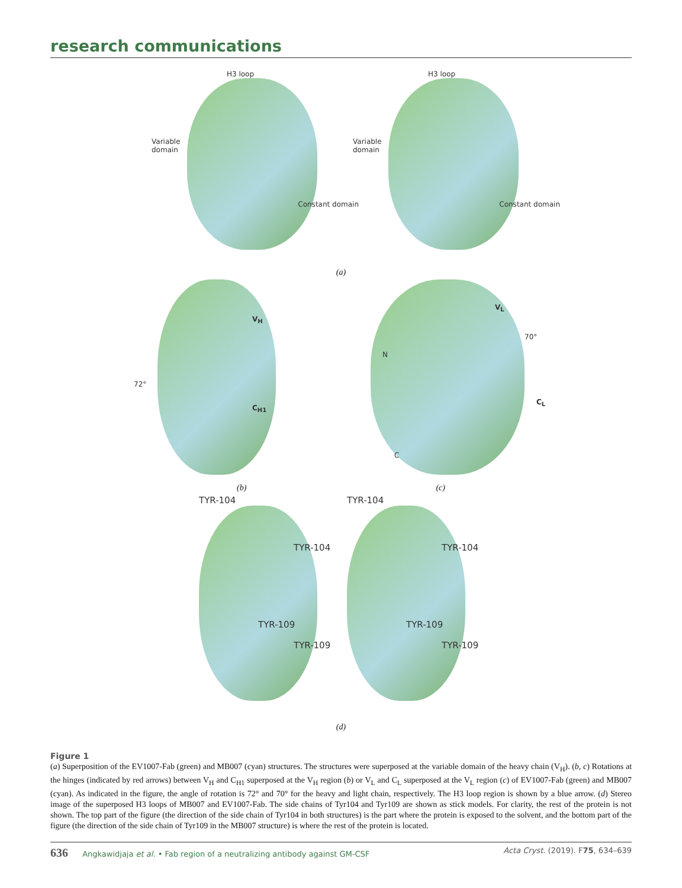research communications
H3 loop
Variable domain
Constant domain
H3 loop
Variable domain
Constant domain
(a)
72°
V<sub>H</sub>
C<sub>H1</sub>
V<sub>L</sub>
N
70°
C<sub>L</sub>
C
(b) (c)
TYR-104
TYR-104
TYR-109
TYR-109
TYR-104
TYR-104
TYR-109
TYR-109
(d)
Figure 1
(a) Superposition of the EV1007-Fab (green) and MB007 (cyan) structures. The structures were superposed at the variable domain of the heavy chain (V<sub>H</sub>). (b, c) Rotations at the hinges (indicated by red arrows) between V<sub>H</sub> and C<sub>H1</sub> superposed at the V<sub>H</sub> region (b) or V<sub>L</sub> and C<sub>L</sub> superposed at the V<sub>L</sub> region (c) of EV1007-Fab (green) and MB007 (cyan). As indicated in the figure, the angle of rotation is 72° and 70° for the heavy and light chain, respectively. The H3 loop region is shown by a blue arrow. (d) Stereo image of the superposed H3 loops of MB007 and EV1007-Fab. The side chains of Tyr104 and Tyr109 are shown as stick models. For clarity, the rest of the protein is not shown. The top part of the figure (the direction of the side chain of Tyr104 in both structures) is the part where the protein is exposed to the solvent, and the bottom part of the figure (the direction of the side chain of Tyr109 in the MB007 structure) is where the rest of the protein is located.
636 Angkawidjaja et al. • Fab region of a neutralizing antibody against GM-CSF
Acta Cryst. (2019). F75, 634–639